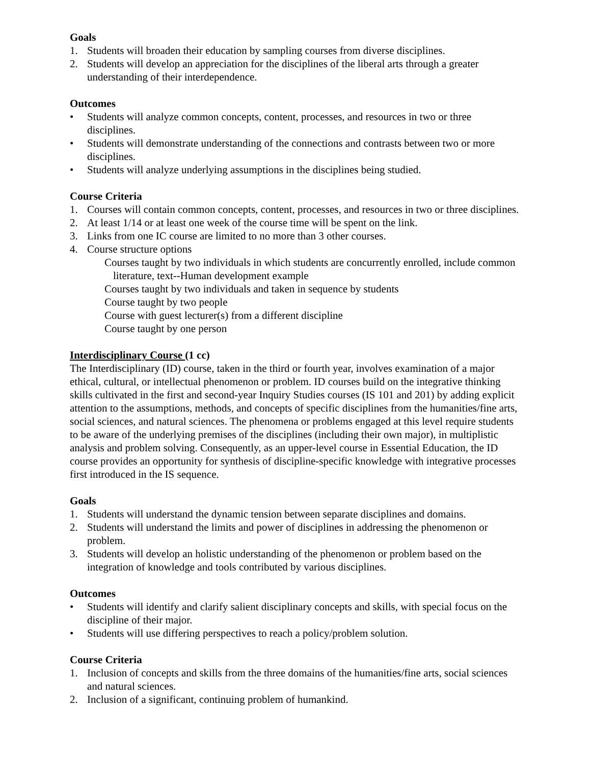Goals
1. Students will broaden their education by sampling courses from diverse disciplines.
2. Students will develop an appreciation for the disciplines of the liberal arts through a greater understanding of their interdependence.
Outcomes
• Students will analyze common concepts, content, processes, and resources in two or three disciplines.
• Students will demonstrate understanding of the connections and contrasts between two or more disciplines.
• Students will analyze underlying assumptions in the disciplines being studied.
Course Criteria
1. Courses will contain common concepts, content, processes, and resources in two or three disciplines.
2. At least 1/14 or at least one week of the course time will be spent on the link.
3. Links from one IC course are limited to no more than 3 other courses.
4. Course structure options
Courses taught by two individuals in which students are concurrently enrolled, include common literature, text--Human development example
Courses taught by two individuals and taken in sequence by students
Course taught by two people
Course with guest lecturer(s) from a different discipline
Course taught by one person
Interdisciplinary Course (1 cc)
The Interdisciplinary (ID) course, taken in the third or fourth year, involves examination of a major ethical, cultural, or intellectual phenomenon or problem. ID courses build on the integrative thinking skills cultivated in the first and second-year Inquiry Studies courses (IS 101 and 201) by adding explicit attention to the assumptions, methods, and concepts of specific disciplines from the humanities/fine arts, social sciences, and natural sciences. The phenomena or problems engaged at this level require students to be aware of the underlying premises of the disciplines (including their own major), in multiplistic analysis and problem solving. Consequently, as an upper-level course in Essential Education, the ID course provides an opportunity for synthesis of discipline-specific knowledge with integrative processes first introduced in the IS sequence.
Goals
1. Students will understand the dynamic tension between separate disciplines and domains.
2. Students will understand the limits and power of disciplines in addressing the phenomenon or problem.
3. Students will develop an holistic understanding of the phenomenon or problem based on the integration of knowledge and tools contributed by various disciplines.
Outcomes
• Students will identify and clarify salient disciplinary concepts and skills, with special focus on the discipline of their major.
• Students will use differing perspectives to reach a policy/problem solution.
Course Criteria
1. Inclusion of concepts and skills from the three domains of the humanities/fine arts, social sciences and natural sciences.
2. Inclusion of a significant, continuing problem of humankind.